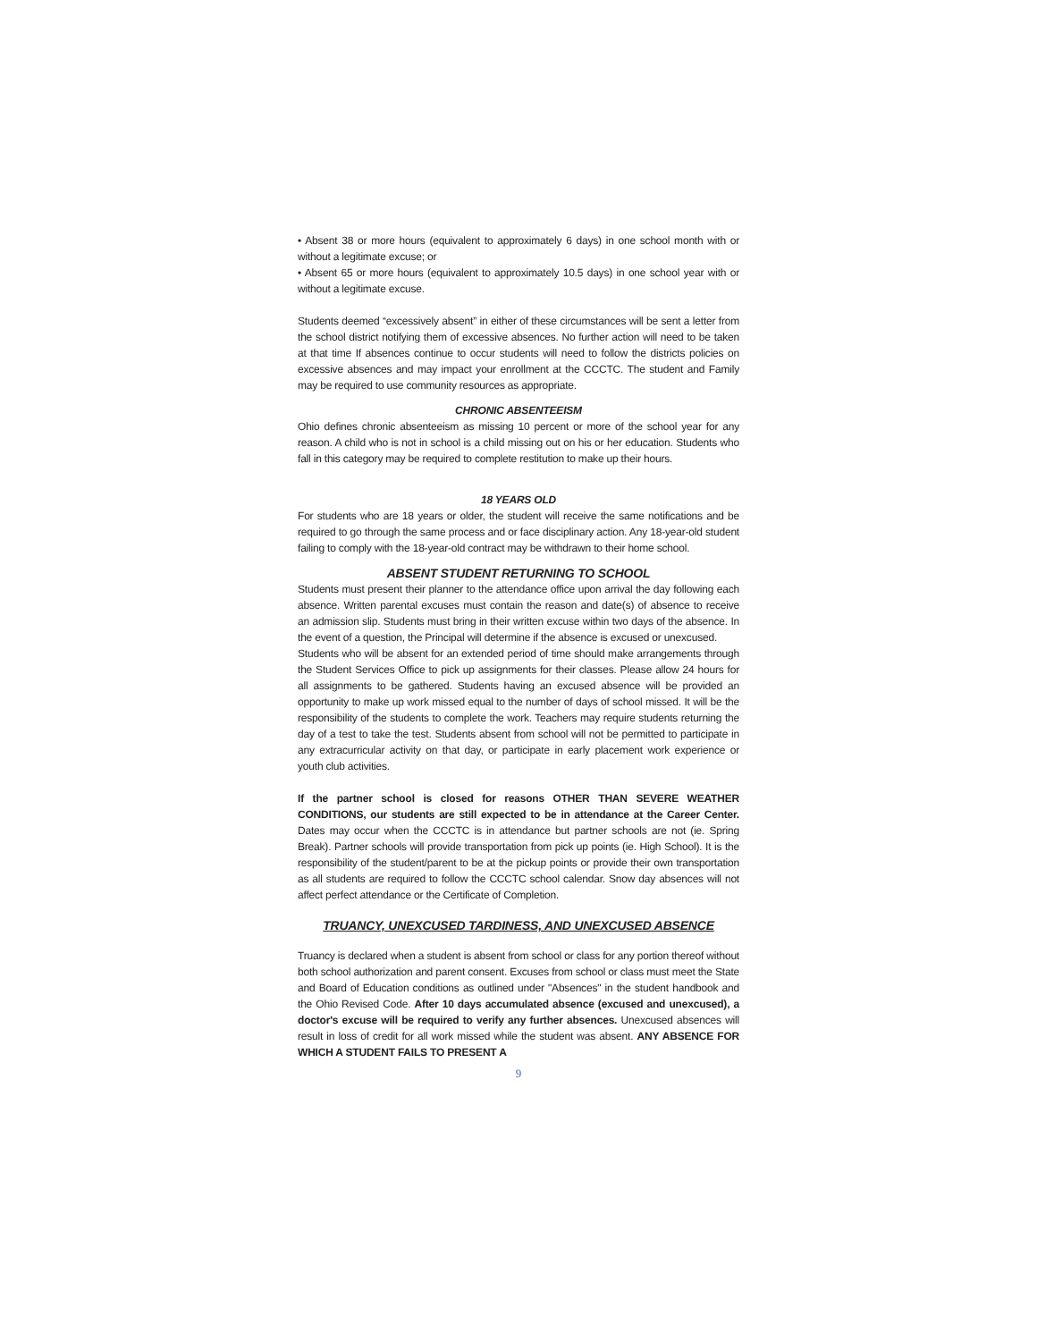• Absent 38 or more hours (equivalent to approximately 6 days) in one school month with or without a legitimate excuse; or
• Absent 65 or more hours (equivalent to approximately 10.5 days) in one school year with or without a legitimate excuse.
Students deemed “excessively absent” in either of these circumstances will be sent a letter from the school district notifying them of excessive absences. No further action will need to be taken at that time If absences continue to occur students will need to follow the districts policies on excessive absences and may impact your enrollment at the CCCTC. The student and Family may be required to use community resources as appropriate.
CHRONIC ABSENTEEISM
Ohio defines chronic absenteeism as missing 10 percent or more of the school year for any reason. A child who is not in school is a child missing out on his or her education. Students who fall in this category may be required to complete restitution to make up their hours.
18 YEARS OLD
For students who are 18 years or older, the student will receive the same notifications and be required to go through the same process and or face disciplinary action. Any 18-year-old student failing to comply with the 18-year-old contract may be withdrawn to their home school.
ABSENT STUDENT RETURNING TO SCHOOL
Students must present their planner to the attendance office upon arrival the day following each absence. Written parental excuses must contain the reason and date(s) of absence to receive an admission slip. Students must bring in their written excuse within two days of the absence. In the event of a question, the Principal will determine if the absence is excused or unexcused.
Students who will be absent for an extended period of time should make arrangements through the Student Services Office to pick up assignments for their classes. Please allow 24 hours for all assignments to be gathered. Students having an excused absence will be provided an opportunity to make up work missed equal to the number of days of school missed. It will be the responsibility of the students to complete the work. Teachers may require students returning the day of a test to take the test. Students absent from school will not be permitted to participate in any extracurricular activity on that day, or participate in early placement work experience or youth club activities.
If the partner school is closed for reasons OTHER THAN SEVERE WEATHER CONDITIONS, our students are still expected to be in attendance at the Career Center. Dates may occur when the CCCTC is in attendance but partner schools are not (ie. Spring Break). Partner schools will provide transportation from pick up points (ie. High School). It is the responsibility of the student/parent to be at the pickup points or provide their own transportation as all students are required to follow the CCCTC school calendar. Snow day absences will not affect perfect attendance or the Certificate of Completion.
TRUANCY, UNEXCUSED TARDINESS, AND UNEXCUSED ABSENCE
Truancy is declared when a student is absent from school or class for any portion thereof without both school authorization and parent consent. Excuses from school or class must meet the State and Board of Education conditions as outlined under "Absences" in the student handbook and the Ohio Revised Code. After 10 days accumulated absence (excused and unexcused), a doctor's excuse will be required to verify any further absences. Unexcused absences will result in loss of credit for all work missed while the student was absent. ANY ABSENCE FOR WHICH A STUDENT FAILS TO PRESENT A
9